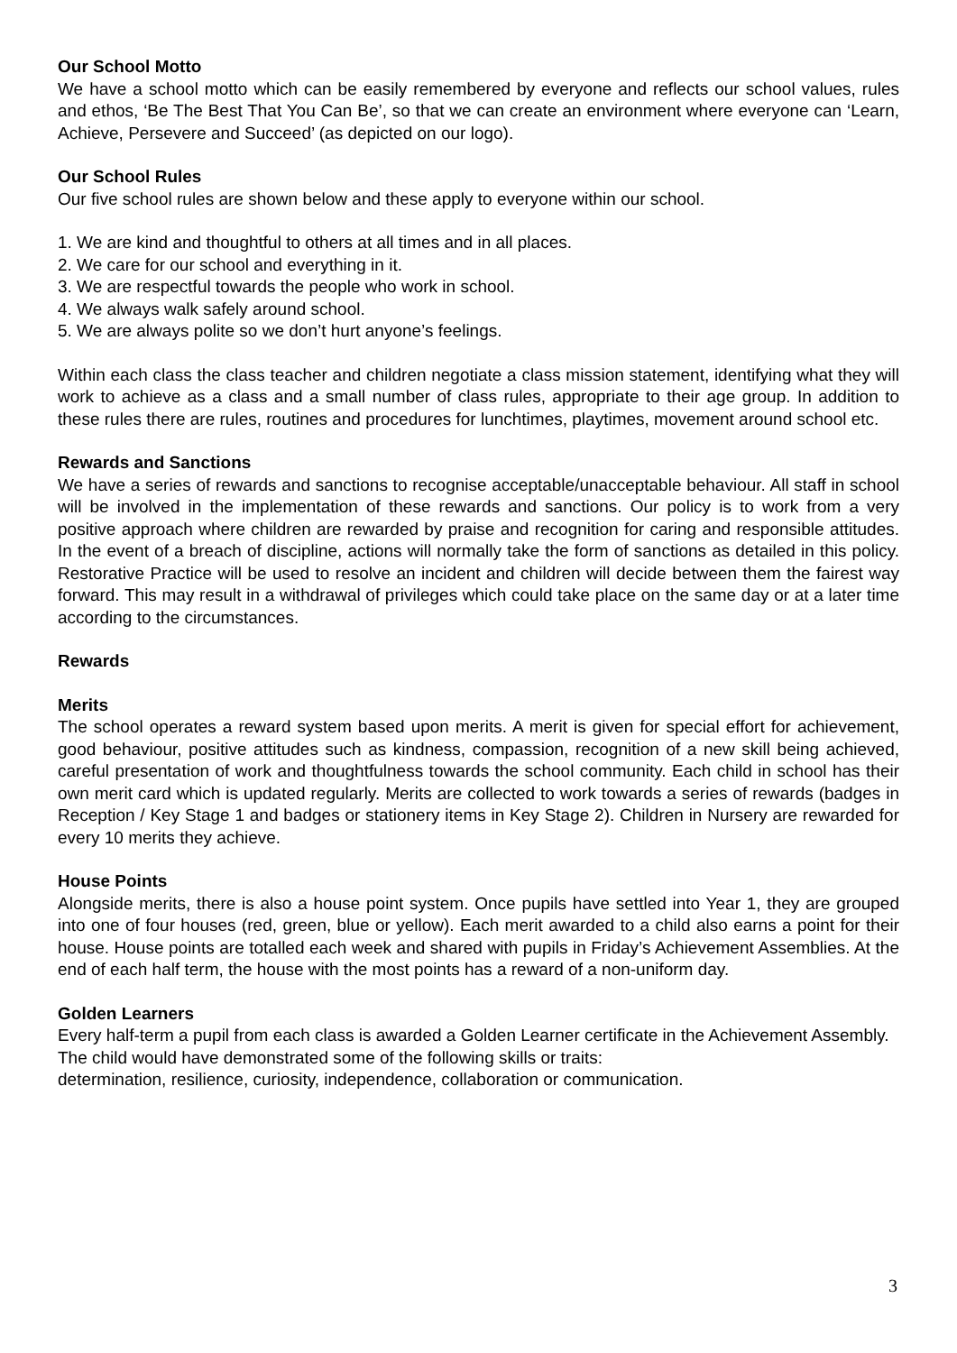Our School Motto
We have a school motto which can be easily remembered by everyone and reflects our school values, rules and ethos, ‘Be The Best That You Can Be’, so that we can create an environment where everyone can ‘Learn, Achieve, Persevere and Succeed’ (as depicted on our logo).
Our School Rules
Our five school rules are shown below and these apply to everyone within our school.
1. We are kind and thoughtful to others at all times and in all places.
2. We care for our school and everything in it.
3. We are respectful towards the people who work in school.
4. We always walk safely around school.
5. We are always polite so we don’t hurt anyone’s feelings.
Within each class the class teacher and children negotiate a class mission statement, identifying what they will work to achieve as a class and a small number of class rules, appropriate to their age group. In addition to these rules there are rules, routines and procedures for lunchtimes, playtimes, movement around school etc.
Rewards and Sanctions
We have a series of rewards and sanctions to recognise acceptable/unacceptable behaviour. All staff in school will be involved in the implementation of these rewards and sanctions. Our policy is to work from a very positive approach where children are rewarded by praise and recognition for caring and responsible attitudes. In the event of a breach of discipline, actions will normally take the form of sanctions as detailed in this policy. Restorative Practice will be used to resolve an incident and children will decide between them the fairest way forward. This may result in a withdrawal of privileges which could take place on the same day or at a later time according to the circumstances.
Rewards
Merits
The school operates a reward system based upon merits. A merit is given for special effort for achievement, good behaviour, positive attitudes such as kindness, compassion, recognition of a new skill being achieved, careful presentation of work and thoughtfulness towards the school community. Each child in school has their own merit card which is updated regularly. Merits are collected to work towards a series of rewards (badges in Reception / Key Stage 1 and badges or stationery items in Key Stage 2). Children in Nursery are rewarded for every 10 merits they achieve.
House Points
Alongside merits, there is also a house point system. Once pupils have settled into Year 1, they are grouped into one of four houses (red, green, blue or yellow). Each merit awarded to a child also earns a point for their house. House points are totalled each week and shared with pupils in Friday’s Achievement Assemblies. At the end of each half term, the house with the most points has a reward of a non-uniform day.
Golden Learners
Every half-term a pupil from each class is awarded a Golden Learner certificate in the Achievement Assembly. The child would have demonstrated some of the following skills or traits:
determination, resilience, curiosity, independence, collaboration or communication.
3